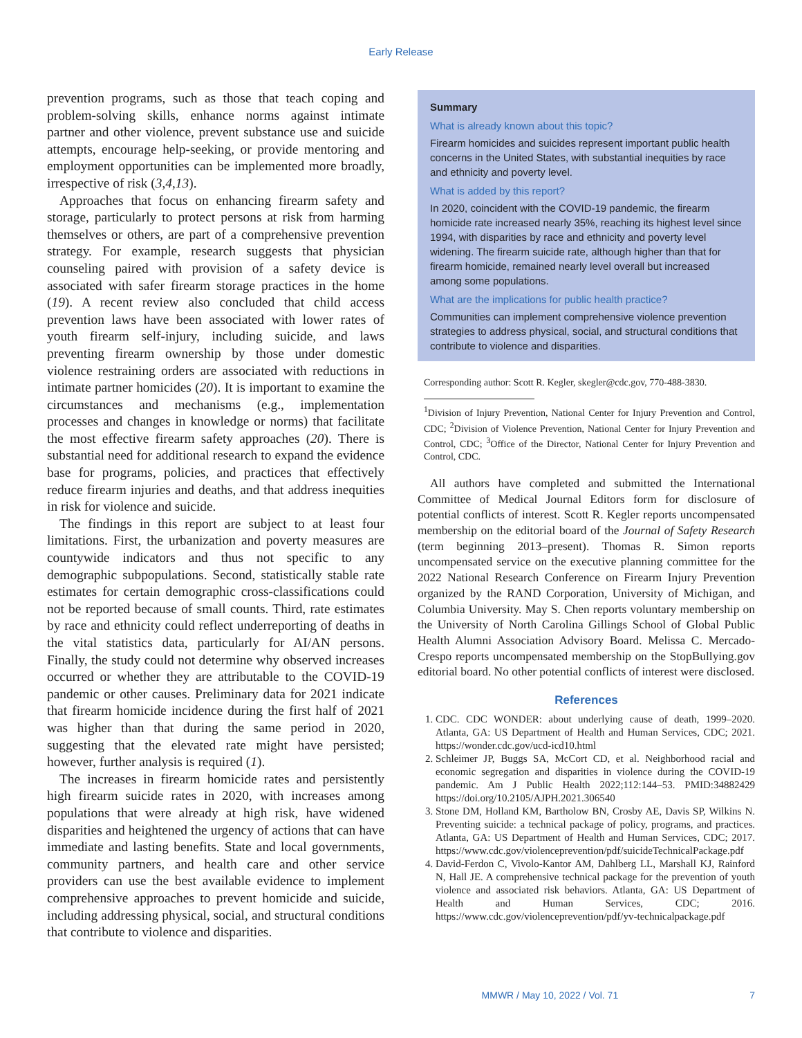Early Release
prevention programs, such as those that teach coping and problem-solving skills, enhance norms against intimate partner and other violence, prevent substance use and suicide attempts, encourage help-seeking, or provide mentoring and employment opportunities can be implemented more broadly, irrespective of risk (3,4,13).
Approaches that focus on enhancing firearm safety and storage, particularly to protect persons at risk from harming themselves or others, are part of a comprehensive prevention strategy. For example, research suggests that physician counseling paired with provision of a safety device is associated with safer firearm storage practices in the home (19). A recent review also concluded that child access prevention laws have been associated with lower rates of youth firearm self-injury, including suicide, and laws preventing firearm ownership by those under domestic violence restraining orders are associated with reductions in intimate partner homicides (20). It is important to examine the circumstances and mechanisms (e.g., implementation processes and changes in knowledge or norms) that facilitate the most effective firearm safety approaches (20). There is substantial need for additional research to expand the evidence base for programs, policies, and practices that effectively reduce firearm injuries and deaths, and that address inequities in risk for violence and suicide.
The findings in this report are subject to at least four limitations. First, the urbanization and poverty measures are countywide indicators and thus not specific to any demographic subpopulations. Second, statistically stable rate estimates for certain demographic cross-classifications could not be reported because of small counts. Third, rate estimates by race and ethnicity could reflect underreporting of deaths in the vital statistics data, particularly for AI/AN persons. Finally, the study could not determine why observed increases occurred or whether they are attributable to the COVID-19 pandemic or other causes. Preliminary data for 2021 indicate that firearm homicide incidence during the first half of 2021 was higher than that during the same period in 2020, suggesting that the elevated rate might have persisted; however, further analysis is required (1).
The increases in firearm homicide rates and persistently high firearm suicide rates in 2020, with increases among populations that were already at high risk, have widened disparities and heightened the urgency of actions that can have immediate and lasting benefits. State and local governments, community partners, and health care and other service providers can use the best available evidence to implement comprehensive approaches to prevent homicide and suicide, including addressing physical, social, and structural conditions that contribute to violence and disparities.
Summary
What is already known about this topic?
Firearm homicides and suicides represent important public health concerns in the United States, with substantial inequities by race and ethnicity and poverty level.
What is added by this report?
In 2020, coincident with the COVID-19 pandemic, the firearm homicide rate increased nearly 35%, reaching its highest level since 1994, with disparities by race and ethnicity and poverty level widening. The firearm suicide rate, although higher than that for firearm homicide, remained nearly level overall but increased among some populations.
What are the implications for public health practice?
Communities can implement comprehensive violence prevention strategies to address physical, social, and structural conditions that contribute to violence and disparities.
Corresponding author: Scott R. Kegler, skegler@cdc.gov, 770-488-3830.
<sup>1</sup> Division of Injury Prevention, National Center for Injury Prevention and Control, CDC; <sup>2</sup>Division of Violence Prevention, National Center for Injury Prevention and Control, CDC; <sup>3</sup>Office of the Director, National Center for Injury Prevention and Control, CDC.
All authors have completed and submitted the International Committee of Medical Journal Editors form for disclosure of potential conflicts of interest. Scott R. Kegler reports uncompensated membership on the editorial board of the Journal of Safety Research (term beginning 2013–present). Thomas R. Simon reports uncompensated service on the executive planning committee for the 2022 National Research Conference on Firearm Injury Prevention organized by the RAND Corporation, University of Michigan, and Columbia University. May S. Chen reports voluntary membership on the University of North Carolina Gillings School of Global Public Health Alumni Association Advisory Board. Melissa C. Mercado-Crespo reports uncompensated membership on the StopBullying.gov editorial board. No other potential conflicts of interest were disclosed.
References
1. CDC. CDC WONDER: about underlying cause of death, 1999–2020. Atlanta, GA: US Department of Health and Human Services, CDC; 2021. https://wonder.cdc.gov/ucd-icd10.html
2. Schleimer JP, Buggs SA, McCort CD, et al. Neighborhood racial and economic segregation and disparities in violence during the COVID-19 pandemic. Am J Public Health 2022;112:144–53. PMID:34882429 https://doi.org/10.2105/AJPH.2021.306540
3. Stone DM, Holland KM, Bartholow BN, Crosby AE, Davis SP, Wilkins N. Preventing suicide: a technical package of policy, programs, and practices. Atlanta, GA: US Department of Health and Human Services, CDC; 2017. https://www.cdc.gov/violenceprevention/pdf/suicideTechnicalPackage.pdf
4. David-Ferdon C, Vivolo-Kantor AM, Dahlberg LL, Marshall KJ, Rainford N, Hall JE. A comprehensive technical package for the prevention of youth violence and associated risk behaviors. Atlanta, GA: US Department of Health and Human Services, CDC; 2016. https://www.cdc.gov/violenceprevention/pdf/yv-technicalpackage.pdf
MMWR / May 10, 2022 / Vol. 71 7